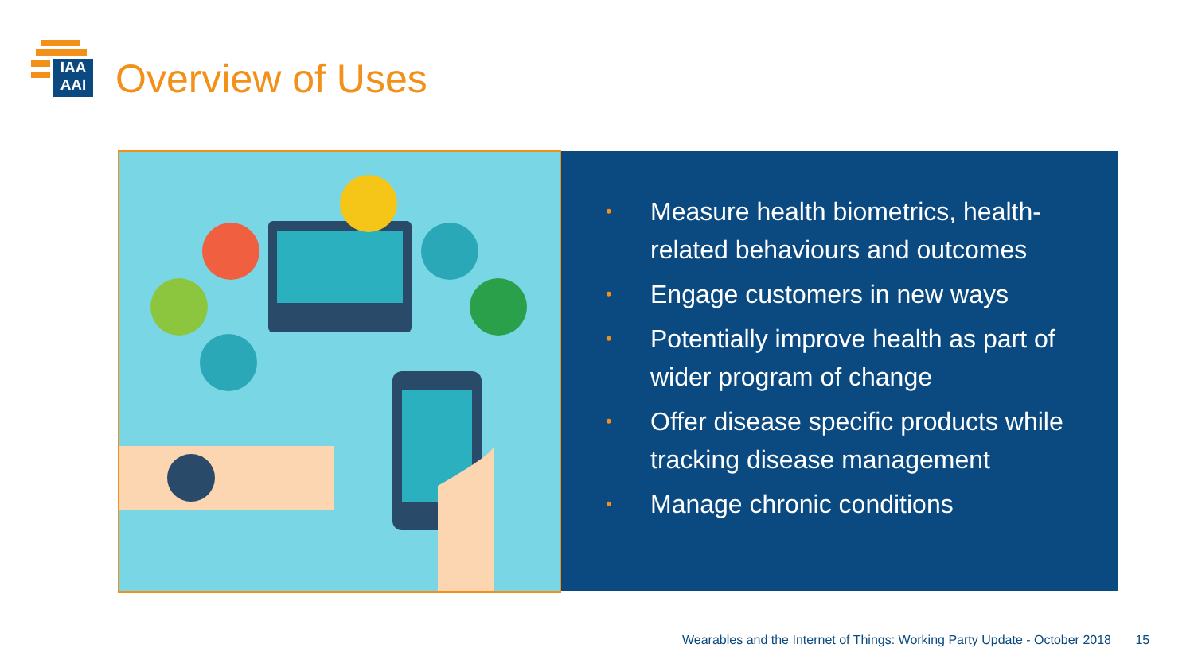IAA
AAI
Overview of Uses
• Measure health biometrics, health-related behaviours and outcomes
• Engage customers in new ways
• Potentially improve health as part of wider program of change
• Offer disease specific products while tracking disease management
• Manage chronic conditions
Wearables and the Internet of Things: Working Party Update - October 2018 15